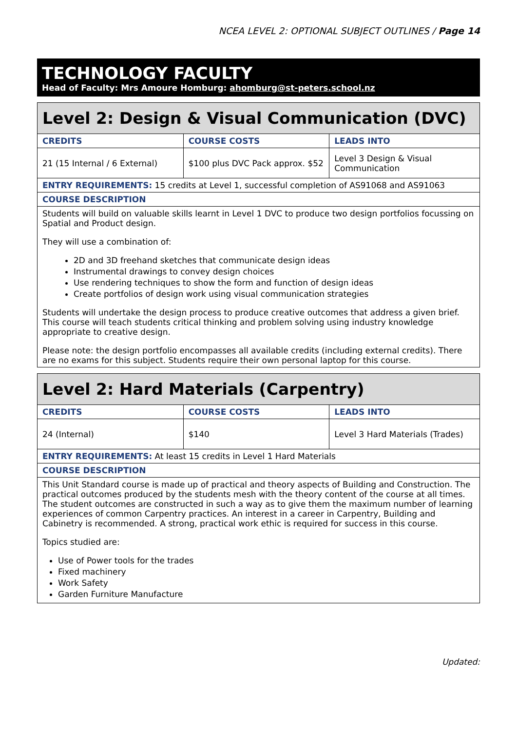NCEA LEVEL 2: OPTIONAL SUBJECT OUTLINES / Page 14
TECHNOLOGY FACULTY
Head of Faculty: Mrs Amoure Homburg: ahomburg@st-peters.school.nz
| Level 2: Design & Visual Communication (DVC) | | |
| --- | --- | --- |
| CREDITS | COURSE COSTS | LEADS INTO |
| 21 (15 Internal / 6 External) | $100 plus DVC Pack approx. $52 | Level 3 Design & Visual Communication |
| ENTRY REQUIREMENTS: 15 credits at Level 1, successful completion of AS91068 and AS91063 | | |
| COURSE DESCRIPTION | | |
| Students will build on valuable skills learnt in Level 1 DVC to produce two design portfolios focussing on Spatial and Product design. They will use a combination of: 2D and 3D freehand sketches that communicate design ideas Instrumental drawings to convey design choices Use rendering techniques to show the form and function of design ideas Create portfolios of design work using visual communication strategies Students will undertake the design process to produce creative outcomes that address a given brief. This course will teach students critical thinking and problem solving using industry knowledge appropriate to creative design. Please note: the design portfolio encompasses all available credits (including external credits). There are no exams for this subject. Students require their own personal laptop for this course. | | |
| Level 2: Hard Materials (Carpentry) | | |
| --- | --- | --- |
| CREDITS | COURSE COSTS | LEADS INTO |
| 24 (Internal) | $140 | Level 3 Hard Materials (Trades) |
| ENTRY REQUIREMENTS: At least 15 credits in Level 1 Hard Materials | | |
| COURSE DESCRIPTION | | |
| This Unit Standard course is made up of practical and theory aspects of Building and Construction. The practical outcomes produced by the students mesh with the theory content of the course at all times. The student outcomes are constructed in such a way as to give them the maximum number of learning experiences of common Carpentry practices. An interest in a career in Carpentry, Building and Cabinetry is recommended. A strong, practical work ethic is required for success in this course. Topics studied are: Use of Power tools for the trades Fixed machinery Work Safety Garden Furniture Manufacture | | |
Updated: